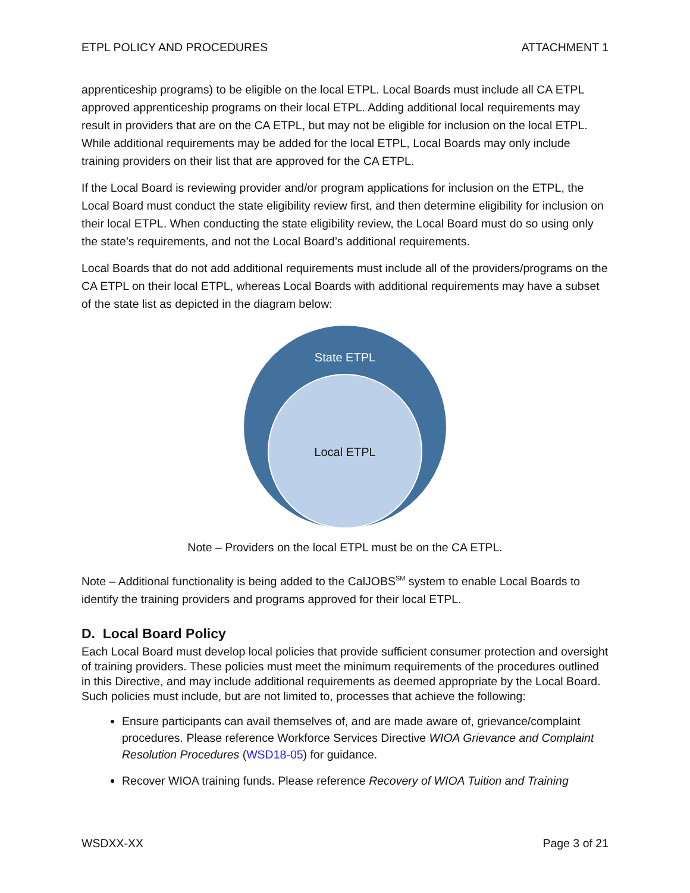ETPL POLICY AND PROCEDURES ATTACHMENT 1
apprenticeship programs) to be eligible on the local ETPL. Local Boards must include all CA ETPL approved apprenticeship programs on their local ETPL. Adding additional local requirements may result in providers that are on the CA ETPL, but may not be eligible for inclusion on the local ETPL. While additional requirements may be added for the local ETPL, Local Boards may only include training providers on their list that are approved for the CA ETPL.
If the Local Board is reviewing provider and/or program applications for inclusion on the ETPL, the Local Board must conduct the state eligibility review first, and then determine eligibility for inclusion on their local ETPL. When conducting the state eligibility review, the Local Board must do so using only the state’s requirements, and not the Local Board’s additional requirements.
Local Boards that do not add additional requirements must include all of the providers/programs on the CA ETPL on their local ETPL, whereas Local Boards with additional requirements may have a subset of the state list as depicted in the diagram below:
State ETPL
Local ETPL
Note – Providers on the local ETPL must be on the CA ETPL.
Note – Additional functionality is being added to the CalJOBS<sup>SM</sup> system to enable Local Boards to identify the training providers and programs approved for their local ETPL.
D. Local Board Policy
Each Local Board must develop local policies that provide sufficient consumer protection and oversight of training providers. These policies must meet the minimum requirements of the procedures outlined in this Directive, and may include additional requirements as deemed appropriate by the Local Board. Such policies must include, but are not limited to, processes that achieve the following:
Ensure participants can avail themselves of, and are made aware of, grievance/complaint procedures. Please reference Workforce Services Directive WIOA Grievance and Complaint Resolution Procedures (WSD18-05) for guidance.
Recover WIOA training funds. Please reference Recovery of WIOA Tuition and Training
WSDXX-XX Page 3 of 21